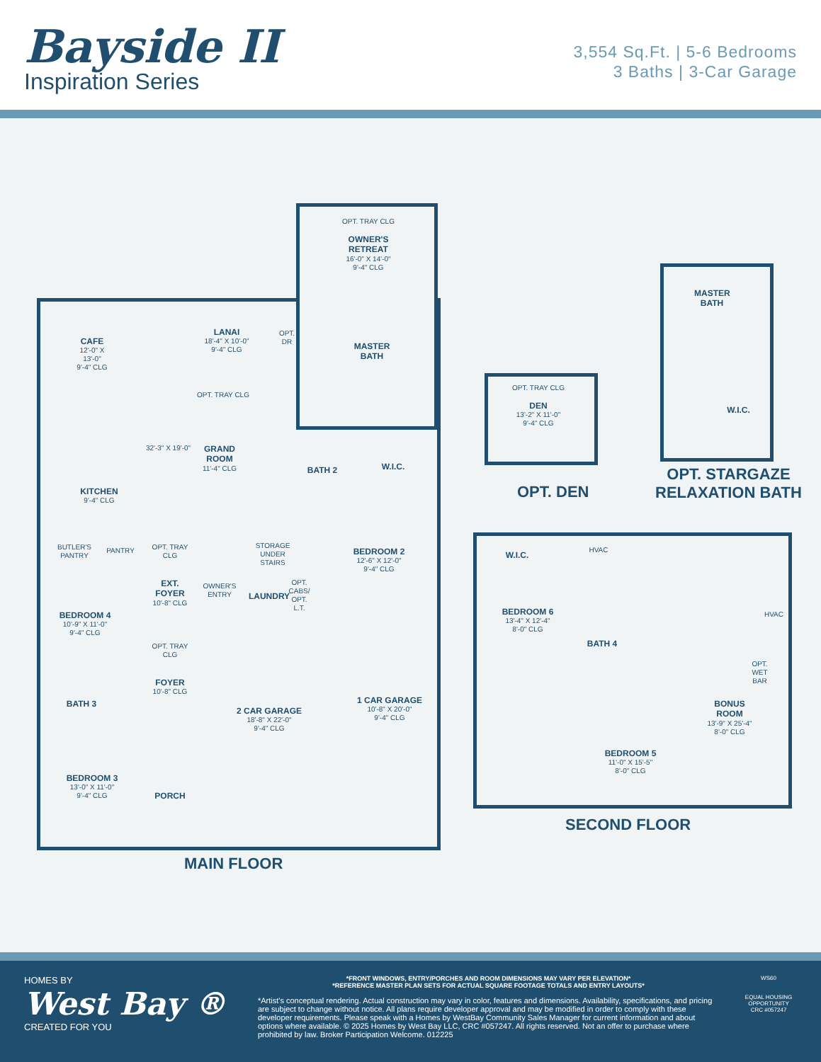Bayside II
Inspiration Series
3,554 Sq.Ft. | 5-6 Bedrooms
3 Baths | 3-Car Garage
OPT. TRAY CLG
OWNER'S RETREAT
16'-0" X 14'-0"
9'-4" CLG
LANAI
18'-4" X 10'-0"
9'-4" CLG
OPT. DR
CAFE
12'-0" X 13'-0"
9'-4" CLG
MASTER BATH
OPT. TRAY CLG
32'-3" X 19'-0"
GRAND ROOM
11'-4" CLG
BATH 2 W.I.C.
KITCHEN
9'-4" CLG
BUTLER'S PANTRY
PANTRY
OPT. TRAY CLG
STORAGE UNDER STAIRS
BEDROOM 2
12'-6" X 12'-0"
9'-4" CLG
EXT. FOYER
10'-8" CLG
OWNER'S ENTRY
LAUNDRY
OPT. CABS/ OPT. L.T.
BEDROOM 4
10'-9" X 11'-0"
9'-4" CLG
OPT. TRAY CLG
FOYER
10'-8" CLG
BATH 3
1 CAR GARAGE
10'-8" X 20'-0"
9'-4" CLG
2 CAR GARAGE
18'-8" X 22'-0"
9'-4" CLG
BEDROOM 3
13'-0" X 11'-0"
9'-4" CLG
PORCH
MAIN FLOOR
OPT. TRAY CLG
DEN
13'-2" X 11'-0"
9'-4" CLG
OPT. DEN
MASTER BATH
W.I.C.
OPT. STARGAZE
RELAXATION BATH
W.I.C.
HVAC
BEDROOM 6
13'-4" X 12'-4"
8'-0" CLG
HVAC
BATH 4
OPT. WET BAR
BONUS ROOM
13'-9" X 25'-4"
8'-0" CLG
BEDROOM 5
11'-0" X 15'-5"
8'-0" CLG
SECOND FLOOR
HOMES BY
West Bay ®
CREATED FOR YOU
*FRONT WINDOWS, ENTRY/PORCHES AND ROOM DIMENSIONS MAY VARY PER ELEVATION*
*REFERENCE MASTER PLAN SETS FOR ACTUAL SQUARE FOOTAGE TOTALS AND ENTRY LAYOUTS*
*Artist's conceptual rendering. Actual construction may vary in color, features and dimensions. Availability, specifications, and pricing are subject to change without notice. All plans require developer approval and may be modified in order to comply with these developer requirements. Please speak with a Homes by WestBay Community Sales Manager for current information and about options where available. © 2025 Homes by West Bay LLC, CRC #057247. All rights reserved. Not an offer to purchase where prohibited by law. Broker Participation Welcome. 012225
WS60
EQUAL HOUSING OPPORTUNITY
CRC #057247